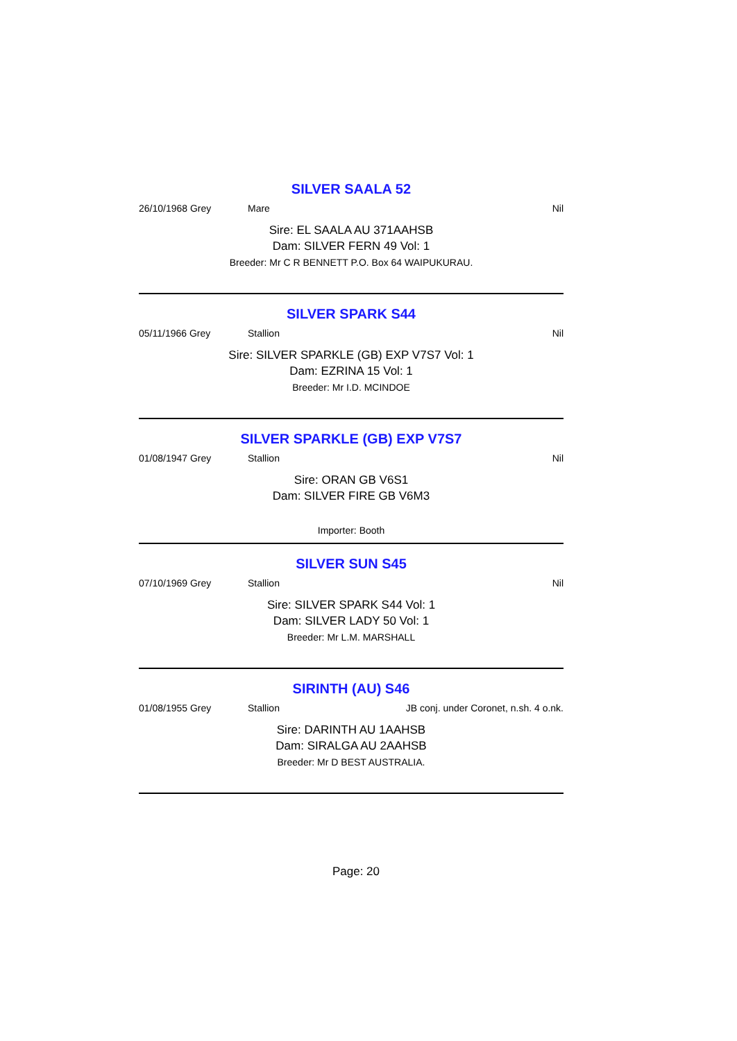SILVER SAALA 52
26/10/1968 Grey Mare Nil
Sire: EL SAALA AU 371AAHSB
Dam: SILVER FERN 49 Vol: 1
Breeder: Mr C R BENNETT P.O. Box 64 WAIPUKURAU.
SILVER SPARK S44
05/11/1966 Grey Stallion Nil
Sire: SILVER SPARKLE (GB) EXP V7S7 Vol: 1
Dam: EZRINA 15 Vol: 1
Breeder: Mr I.D. MCINDOE
SILVER SPARKLE (GB) EXP V7S7
01/08/1947 Grey Stallion Nil
Sire: ORAN GB V6S1
Dam: SILVER FIRE GB V6M3
Importer: Booth
SILVER SUN S45
07/10/1969 Grey Stallion Nil
Sire: SILVER SPARK S44 Vol: 1
Dam: SILVER LADY 50 Vol: 1
Breeder: Mr L.M. MARSHALL
SIRINTH (AU) S46
01/08/1955 Grey Stallion JB conj. under Coronet, n.sh. 4 o.nk.
Sire: DARINTH AU 1AAHSB
Dam: SIRALGA AU 2AAHSB
Breeder: Mr D BEST AUSTRALIA.
Page: 20